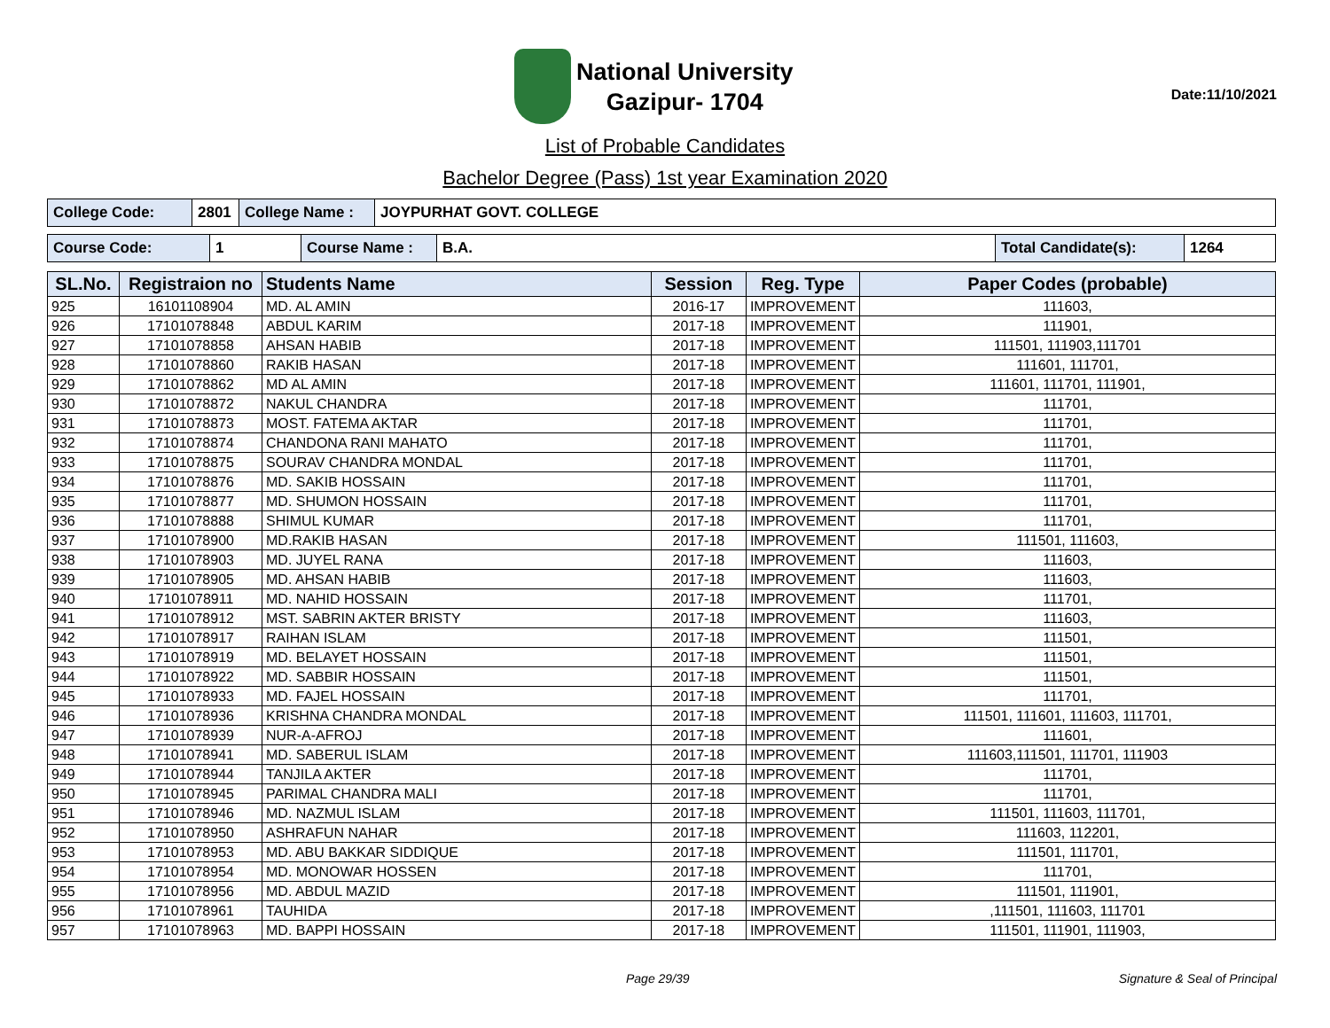National University
Gazipur- 1704
Date:11/10/2021
List of Probable Candidates
Bachelor Degree (Pass) 1st year Examination 2020
| College Code: | 2801 | College Name : | JOYPURHAT GOVT. COLLEGE |
| Course Code: | 1 | Course Name : | B.A. | Total Candidate(s): | 1264 |
| SL.No. | Registraion no | Students Name | Session | Reg. Type | Paper Codes (probable) |
| --- | --- | --- | --- | --- | --- |
| 925 | 16101108904 | MD. AL AMIN | 2016-17 | IMPROVEMENT | 111603, |
| 926 | 17101078848 | ABDUL KARIM | 2017-18 | IMPROVEMENT | 111901, |
| 927 | 17101078858 | AHSAN HABIB | 2017-18 | IMPROVEMENT | 111501, 111903,111701 |
| 928 | 17101078860 | RAKIB HASAN | 2017-18 | IMPROVEMENT | 111601, 111701, |
| 929 | 17101078862 | MD AL AMIN | 2017-18 | IMPROVEMENT | 111601, 111701, 111901, |
| 930 | 17101078872 | NAKUL CHANDRA | 2017-18 | IMPROVEMENT | 111701, |
| 931 | 17101078873 | MOST. FATEMA AKTAR | 2017-18 | IMPROVEMENT | 111701, |
| 932 | 17101078874 | CHANDONA RANI MAHATO | 2017-18 | IMPROVEMENT | 111701, |
| 933 | 17101078875 | SOURAV CHANDRA MONDAL | 2017-18 | IMPROVEMENT | 111701, |
| 934 | 17101078876 | MD. SAKIB HOSSAIN | 2017-18 | IMPROVEMENT | 111701, |
| 935 | 17101078877 | MD. SHUMON HOSSAIN | 2017-18 | IMPROVEMENT | 111701, |
| 936 | 17101078888 | SHIMUL KUMAR | 2017-18 | IMPROVEMENT | 111701, |
| 937 | 17101078900 | MD.RAKIB HASAN | 2017-18 | IMPROVEMENT | 111501, 111603, |
| 938 | 17101078903 | MD. JUYEL RANA | 2017-18 | IMPROVEMENT | 111603, |
| 939 | 17101078905 | MD. AHSAN HABIB | 2017-18 | IMPROVEMENT | 111603, |
| 940 | 17101078911 | MD. NAHID HOSSAIN | 2017-18 | IMPROVEMENT | 111701, |
| 941 | 17101078912 | MST. SABRIN AKTER BRISTY | 2017-18 | IMPROVEMENT | 111603, |
| 942 | 17101078917 | RAIHAN ISLAM | 2017-18 | IMPROVEMENT | 111501, |
| 943 | 17101078919 | MD. BELAYET HOSSAIN | 2017-18 | IMPROVEMENT | 111501, |
| 944 | 17101078922 | MD. SABBIR HOSSAIN | 2017-18 | IMPROVEMENT | 111501, |
| 945 | 17101078933 | MD. FAJEL HOSSAIN | 2017-18 | IMPROVEMENT | 111701, |
| 946 | 17101078936 | KRISHNA CHANDRA MONDAL | 2017-18 | IMPROVEMENT | 111501, 111601, 111603, 111701, |
| 947 | 17101078939 | NUR-A-AFROJ | 2017-18 | IMPROVEMENT | 111601, |
| 948 | 17101078941 | MD. SABERUL ISLAM | 2017-18 | IMPROVEMENT | 111603,111501, 111701, 111903 |
| 949 | 17101078944 | TANJILA AKTER | 2017-18 | IMPROVEMENT | 111701, |
| 950 | 17101078945 | PARIMAL CHANDRA MALI | 2017-18 | IMPROVEMENT | 111701, |
| 951 | 17101078946 | MD. NAZMUL ISLAM | 2017-18 | IMPROVEMENT | 111501, 111603, 111701, |
| 952 | 17101078950 | ASHRAFUN NAHAR | 2017-18 | IMPROVEMENT | 111603, 112201, |
| 953 | 17101078953 | MD. ABU BAKKAR SIDDIQUE | 2017-18 | IMPROVEMENT | 111501, 111701, |
| 954 | 17101078954 | MD. MONOWAR HOSSEN | 2017-18 | IMPROVEMENT | 111701, |
| 955 | 17101078956 | MD. ABDUL MAZID | 2017-18 | IMPROVEMENT | 111501, 111901, |
| 956 | 17101078961 | TAUHIDA | 2017-18 | IMPROVEMENT | ,111501, 111603, 111701 |
| 957 | 17101078963 | MD. BAPPI HOSSAIN | 2017-18 | IMPROVEMENT | 111501, 111901, 111903, |
Page 29/39 Signature & Seal of Principal